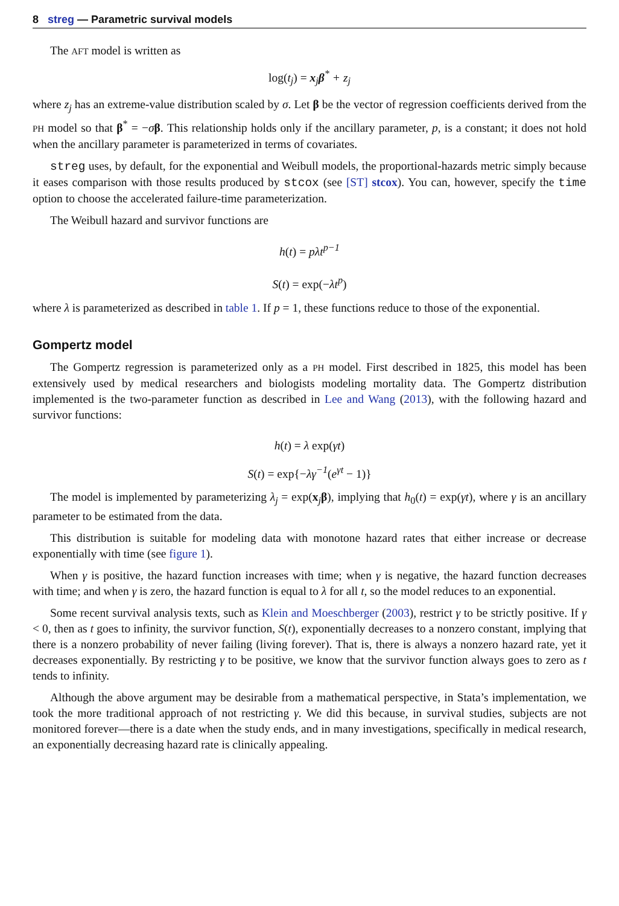8 streg — Parametric survival models
The AFT model is written as
log(t<sub>j</sub>) = x<sub>j</sub>β<sup>*</sup> + z<sub>j</sub>
where z<sub>j</sub> has an extreme-value distribution scaled by σ. Let β be the vector of regression coefficients derived from the PH model so that β<sup>*</sup> = −σβ. This relationship holds only if the ancillary parameter, p, is a constant; it does not hold when the ancillary parameter is parameterized in terms of covariates.
streg uses, by default, for the exponential and Weibull models, the proportional-hazards metric simply because it eases comparison with those results produced by stcox (see [ST] stcox). You can, however, specify the time option to choose the accelerated failure-time parameterization.
The Weibull hazard and survivor functions are
h(t) = pλt<sup>p−1</sup>
S(t) = exp(−λt<sup>p</sup>)
where λ is parameterized as described in table 1. If p = 1, these functions reduce to those of the exponential.
Gompertz model
The Gompertz regression is parameterized only as a PH model. First described in 1825, this model has been extensively used by medical researchers and biologists modeling mortality data. The Gompertz distribution implemented is the two-parameter function as described in Lee and Wang (2013), with the following hazard and survivor functions:
h(t) = λ exp(γt)
S(t) = exp{−λγ<sup>−1</sup>(e<sup>γt</sup> − 1)}
The model is implemented by parameterizing λ<sub>j</sub> = exp(x<sub>j</sub>β), implying that h<sub>0</sub>(t) = exp(γt), where γ is an ancillary parameter to be estimated from the data.
This distribution is suitable for modeling data with monotone hazard rates that either increase or decrease exponentially with time (see figure 1).
When γ is positive, the hazard function increases with time; when γ is negative, the hazard function decreases with time; and when γ is zero, the hazard function is equal to λ for all t, so the model reduces to an exponential.
Some recent survival analysis texts, such as Klein and Moeschberger (2003), restrict γ to be strictly positive. If γ < 0, then as t goes to infinity, the survivor function, S(t), exponentially decreases to a nonzero constant, implying that there is a nonzero probability of never failing (living forever). That is, there is always a nonzero hazard rate, yet it decreases exponentially. By restricting γ to be positive, we know that the survivor function always goes to zero as t tends to infinity.
Although the above argument may be desirable from a mathematical perspective, in Stata’s implementation, we took the more traditional approach of not restricting γ. We did this because, in survival studies, subjects are not monitored forever—there is a date when the study ends, and in many investigations, specifically in medical research, an exponentially decreasing hazard rate is clinically appealing.